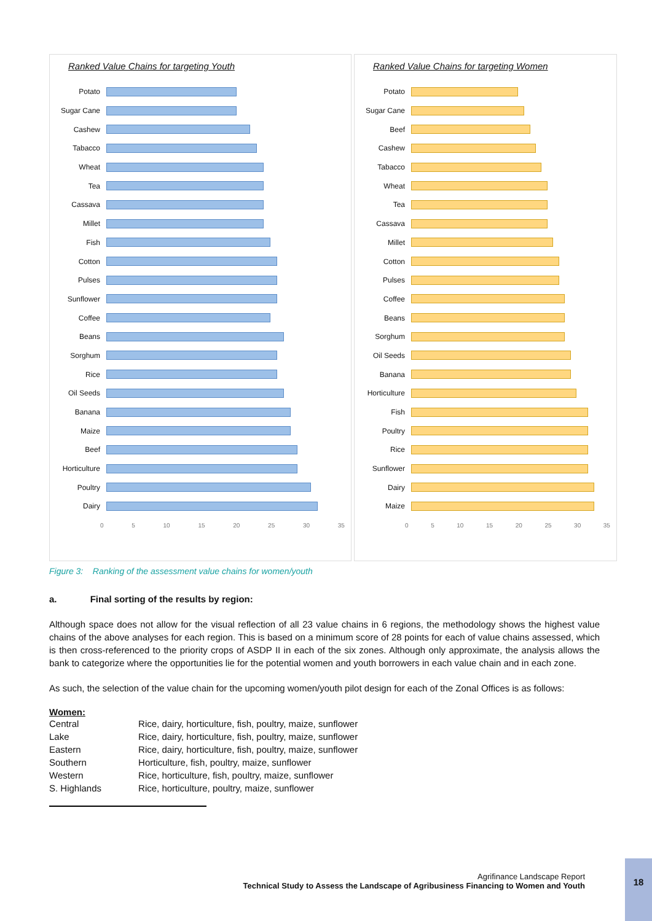Ranked Value Chains for targeting Youth
Potato
Sugar Cane
Cashew
Tabacco
Wheat
Tea
Cassava
Millet
Fish
Cotton
Pulses
Sunflower
Coffee
Beans
Sorghum
Rice
Oil Seeds
Banana
Maize
Beef
Horticulture
Poultry
Dairy
0 5 10 15 20 25 30 35
Ranked Value Chains for targeting Women
Potato
Sugar Cane
Beef
Cashew
Tabacco
Wheat
Tea
Cassava
Millet
Cotton
Pulses
Coffee
Beans
Sorghum
Oil Seeds
Banana
Horticulture
Fish
Poultry
Rice
Sunflower
Dairy
Maize
0 5 10 15 20 25 30 35
Figure 3: Ranking of the assessment value chains for women/youth
a. Final sorting of the results by region:
Although space does not allow for the visual reflection of all 23 value chains in 6 regions, the methodology shows the highest value chains of the above analyses for each region. This is based on a minimum score of 28 points for each of value chains assessed, which is then cross-referenced to the priority crops of ASDP II in each of the six zones. Although only approximate, the analysis allows the bank to categorize where the opportunities lie for the potential women and youth borrowers in each value chain and in each zone.
As such, the selection of the value chain for the upcoming women/youth pilot design for each of the Zonal Offices is as follows:
Women:
| Central | Rice, dairy, horticulture, fish, poultry, maize, sunflower |
| Lake | Rice, dairy, horticulture, fish, poultry, maize, sunflower |
| Eastern | Rice, dairy, horticulture, fish, poultry, maize, sunflower |
| Southern | Horticulture, fish, poultry, maize, sunflower |
| Western | Rice, horticulture, fish, poultry, maize, sunflower |
| S. Highlands | Rice, horticulture, poultry, maize, sunflower |
Agrifinance Landscape Report
Technical Study to Assess the Landscape of Agribusiness Financing to Women and Youth
18